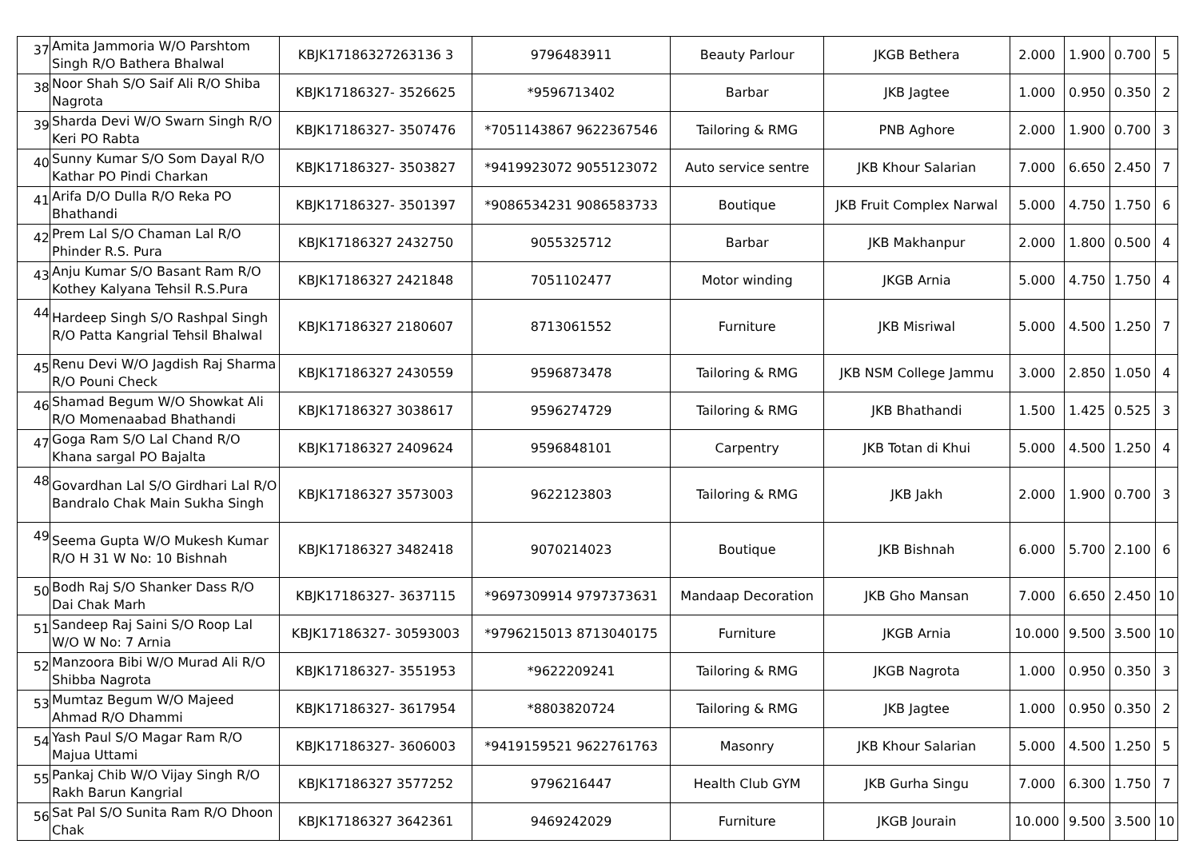| 37 | Amita Jammoria W/O Parshtom Singh R/O Bathera Bhalwal | KBJK17186327263136 3 | 9796483911 | Beauty Parlour | JKGB Bethera | 2.000 | 1.900 | 0.700 | 5 |
| 38 | Noor Shah S/O Saif Ali R/O Shiba Nagrota | KBJK17186327- 3526625 | *9596713402 | Barbar | JKB Jagtee | 1.000 | 0.950 | 0.350 | 2 |
| 39 | Sharda Devi W/O Swarn Singh R/O Keri PO Rabta | KBJK17186327- 3507476 | *7051143867 9622367546 | Tailoring & RMG | PNB Aghore | 2.000 | 1.900 | 0.700 | 3 |
| 40 | Sunny Kumar S/O Som Dayal R/O Kathar PO Pindi Charkan | KBJK17186327- 3503827 | *9419923072 9055123072 | Auto service sentre | JKB Khour Salarian | 7.000 | 6.650 | 2.450 | 7 |
| 41 | Arifa D/O Dulla R/O Reka PO Bhathandi | KBJK17186327- 3501397 | *9086534231 9086583733 | Boutique | JKB Fruit Complex Narwal | 5.000 | 4.750 | 1.750 | 6 |
| 42 | Prem Lal S/O Chaman Lal R/O Phinder R.S. Pura | KBJK17186327 2432750 | 9055325712 | Barbar | JKB Makhanpur | 2.000 | 1.800 | 0.500 | 4 |
| 43 | Anju Kumar S/O Basant Ram R/O Kothey Kalyana Tehsil R.S.Pura | KBJK17186327 2421848 | 7051102477 | Motor winding | JKGB Arnia | 5.000 | 4.750 | 1.750 | 4 |
| 44 | Hardeep Singh S/O Rashpal Singh R/O Patta Kangrial Tehsil Bhalwal | KBJK17186327 2180607 | 8713061552 | Furniture | JKB Misriwal | 5.000 | 4.500 | 1.250 | 7 |
| 45 | Renu Devi W/O Jagdish Raj Sharma R/O Pouni Check | KBJK17186327 2430559 | 9596873478 | Tailoring & RMG | JKB NSM College Jammu | 3.000 | 2.850 | 1.050 | 4 |
| 46 | Shamad Begum W/O Showkat Ali R/O Momenaabad Bhathandi | KBJK17186327 3038617 | 9596274729 | Tailoring & RMG | JKB Bhathandi | 1.500 | 1.425 | 0.525 | 3 |
| 47 | Goga Ram S/O Lal Chand R/O Khana sargal PO Bajalta | KBJK17186327 2409624 | 9596848101 | Carpentry | JKB Totan di Khui | 5.000 | 4.500 | 1.250 | 4 |
| 48 | Govardhan Lal S/O Girdhari Lal R/O Bandralo Chak Main Sukha Singh | KBJK17186327 3573003 | 9622123803 | Tailoring & RMG | JKB Jakh | 2.000 | 1.900 | 0.700 | 3 |
| 49 | Seema Gupta W/O Mukesh Kumar R/O H 31 W No: 10 Bishnah | KBJK17186327 3482418 | 9070214023 | Boutique | JKB Bishnah | 6.000 | 5.700 | 2.100 | 6 |
| 50 | Bodh Raj S/O Shanker Dass R/O Dai Chak Marh | KBJK17186327- 3637115 | *9697309914 9797373631 | Mandaap Decoration | JKB Gho Mansan | 7.000 | 6.650 | 2.450 | 10 |
| 51 | Sandeep Raj Saini S/O Roop Lal W/O W No: 7 Arnia | KBJK17186327- 30593003 | *9796215013 8713040175 | Furniture | JKGB Arnia | 10.000 | 9.500 | 3.500 | 10 |
| 52 | Manzoora Bibi W/O Murad Ali R/O Shibba Nagrota | KBJK17186327- 3551953 | *9622209241 | Tailoring & RMG | JKGB Nagrota | 1.000 | 0.950 | 0.350 | 3 |
| 53 | Mumtaz Begum W/O Majeed Ahmad R/O Dhammi | KBJK17186327- 3617954 | *8803820724 | Tailoring & RMG | JKB Jagtee | 1.000 | 0.950 | 0.350 | 2 |
| 54 | Yash Paul S/O Magar Ram R/O Majua Uttami | KBJK17186327- 3606003 | *9419159521 9622761763 | Masonry | JKB Khour Salarian | 5.000 | 4.500 | 1.250 | 5 |
| 55 | Pankaj Chib W/O Vijay Singh R/O Rakh Barun Kangrial | KBJK17186327 3577252 | 9796216447 | Health Club GYM | JKB Gurha Singu | 7.000 | 6.300 | 1.750 | 7 |
| 56 | Sat Pal S/O Sunita Ram R/O Dhoon Chak | KBJK17186327 3642361 | 9469242029 | Furniture | JKGB Jourain | 10.000 | 9.500 | 3.500 | 10 |